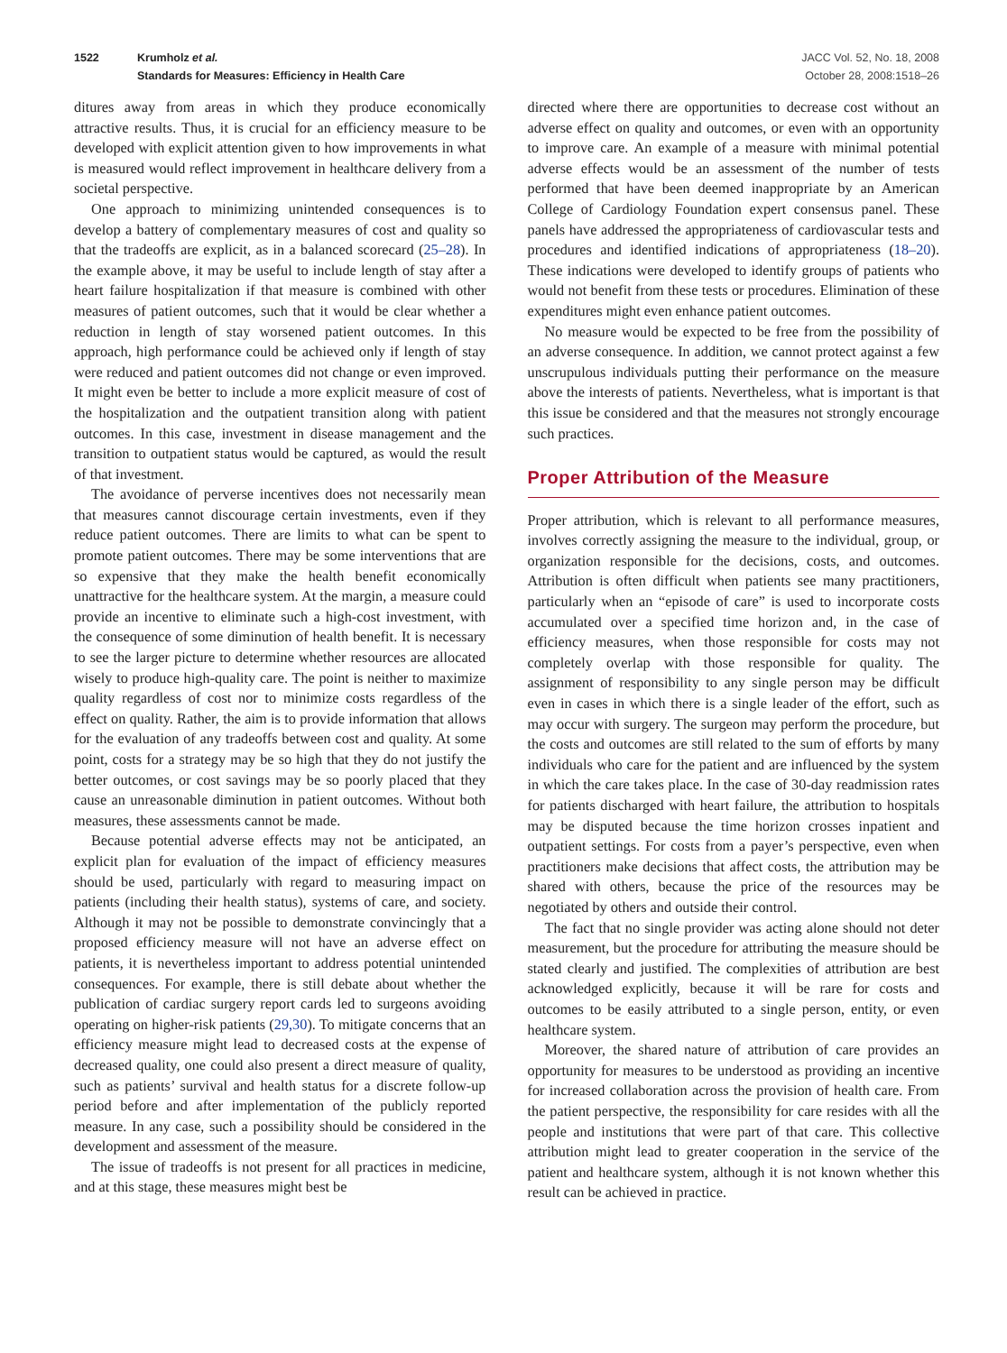1522 Krumholz et al.
Standards for Measures: Efficiency in Health Care
JACC Vol. 52, No. 18, 2008
October 28, 2008:1518–26
ditures away from areas in which they produce economically attractive results. Thus, it is crucial for an efficiency measure to be developed with explicit attention given to how improvements in what is measured would reflect improvement in healthcare delivery from a societal perspective.
One approach to minimizing unintended consequences is to develop a battery of complementary measures of cost and quality so that the tradeoffs are explicit, as in a balanced scorecard (25–28). In the example above, it may be useful to include length of stay after a heart failure hospitalization if that measure is combined with other measures of patient outcomes, such that it would be clear whether a reduction in length of stay worsened patient outcomes. In this approach, high performance could be achieved only if length of stay were reduced and patient outcomes did not change or even improved. It might even be better to include a more explicit measure of cost of the hospitalization and the outpatient transition along with patient outcomes. In this case, investment in disease management and the transition to outpatient status would be captured, as would the result of that investment.
The avoidance of perverse incentives does not necessarily mean that measures cannot discourage certain investments, even if they reduce patient outcomes. There are limits to what can be spent to promote patient outcomes. There may be some interventions that are so expensive that they make the health benefit economically unattractive for the healthcare system. At the margin, a measure could provide an incentive to eliminate such a high-cost investment, with the consequence of some diminution of health benefit. It is necessary to see the larger picture to determine whether resources are allocated wisely to produce high-quality care. The point is neither to maximize quality regardless of cost nor to minimize costs regardless of the effect on quality. Rather, the aim is to provide information that allows for the evaluation of any tradeoffs between cost and quality. At some point, costs for a strategy may be so high that they do not justify the better outcomes, or cost savings may be so poorly placed that they cause an unreasonable diminution in patient outcomes. Without both measures, these assessments cannot be made.
Because potential adverse effects may not be anticipated, an explicit plan for evaluation of the impact of efficiency measures should be used, particularly with regard to measuring impact on patients (including their health status), systems of care, and society. Although it may not be possible to demonstrate convincingly that a proposed efficiency measure will not have an adverse effect on patients, it is nevertheless important to address potential unintended consequences. For example, there is still debate about whether the publication of cardiac surgery report cards led to surgeons avoiding operating on higher-risk patients (29,30). To mitigate concerns that an efficiency measure might lead to decreased costs at the expense of decreased quality, one could also present a direct measure of quality, such as patients’ survival and health status for a discrete follow-up period before and after implementation of the publicly reported measure. In any case, such a possibility should be considered in the development and assessment of the measure.
The issue of tradeoffs is not present for all practices in medicine, and at this stage, these measures might best be
directed where there are opportunities to decrease cost without an adverse effect on quality and outcomes, or even with an opportunity to improve care. An example of a measure with minimal potential adverse effects would be an assessment of the number of tests performed that have been deemed inappropriate by an American College of Cardiology Foundation expert consensus panel. These panels have addressed the appropriateness of cardiovascular tests and procedures and identified indications of appropriateness (18–20). These indications were developed to identify groups of patients who would not benefit from these tests or procedures. Elimination of these expenditures might even enhance patient outcomes.
No measure would be expected to be free from the possibility of an adverse consequence. In addition, we cannot protect against a few unscrupulous individuals putting their performance on the measure above the interests of patients. Nevertheless, what is important is that this issue be considered and that the measures not strongly encourage such practices.
Proper Attribution of the Measure
Proper attribution, which is relevant to all performance measures, involves correctly assigning the measure to the individual, group, or organization responsible for the decisions, costs, and outcomes. Attribution is often difficult when patients see many practitioners, particularly when an “episode of care” is used to incorporate costs accumulated over a specified time horizon and, in the case of efficiency measures, when those responsible for costs may not completely overlap with those responsible for quality. The assignment of responsibility to any single person may be difficult even in cases in which there is a single leader of the effort, such as may occur with surgery. The surgeon may perform the procedure, but the costs and outcomes are still related to the sum of efforts by many individuals who care for the patient and are influenced by the system in which the care takes place. In the case of 30-day readmission rates for patients discharged with heart failure, the attribution to hospitals may be disputed because the time horizon crosses inpatient and outpatient settings. For costs from a payer’s perspective, even when practitioners make decisions that affect costs, the attribution may be shared with others, because the price of the resources may be negotiated by others and outside their control.
The fact that no single provider was acting alone should not deter measurement, but the procedure for attributing the measure should be stated clearly and justified. The complexities of attribution are best acknowledged explicitly, because it will be rare for costs and outcomes to be easily attributed to a single person, entity, or even healthcare system.
Moreover, the shared nature of attribution of care provides an opportunity for measures to be understood as providing an incentive for increased collaboration across the provision of health care. From the patient perspective, the responsibility for care resides with all the people and institutions that were part of that care. This collective attribution might lead to greater cooperation in the service of the patient and healthcare system, although it is not known whether this result can be achieved in practice.